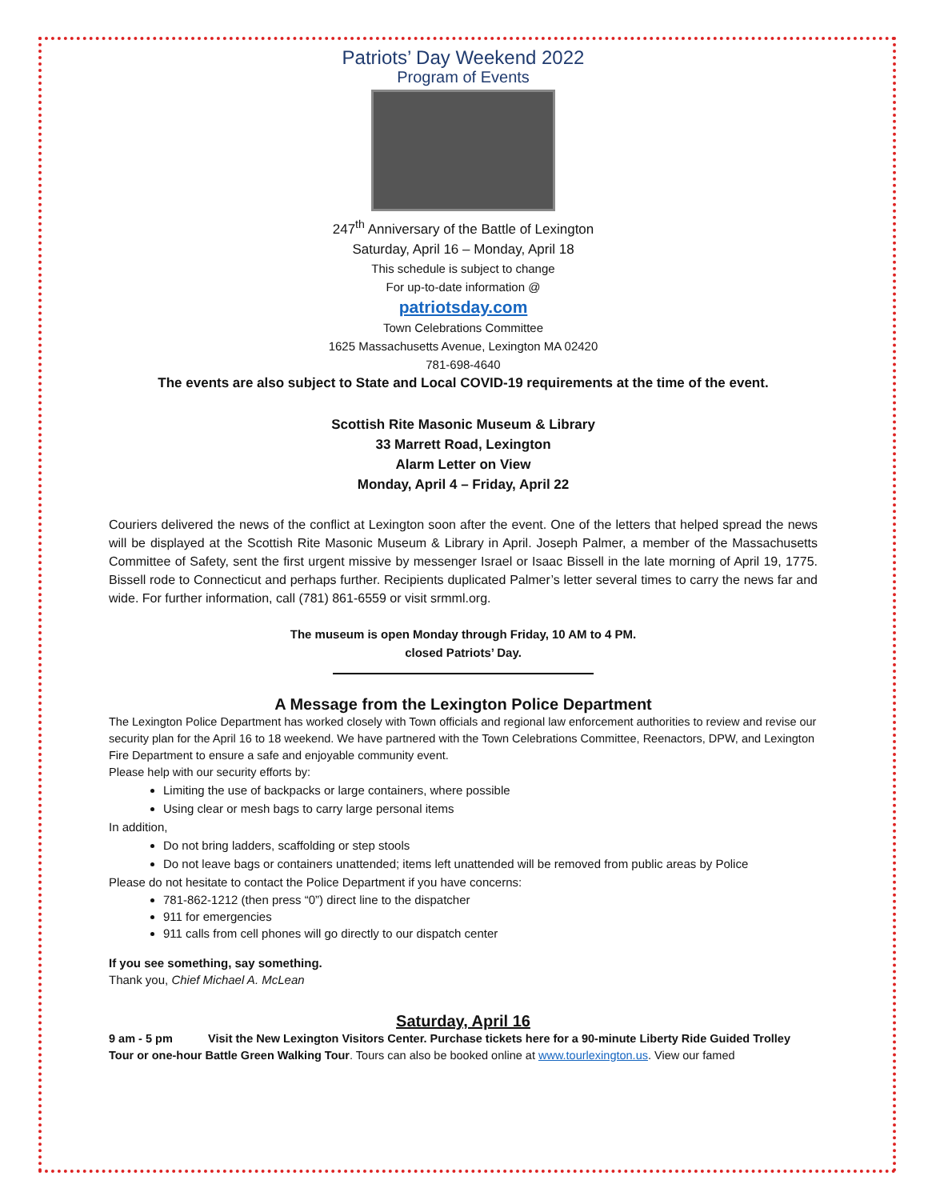Patriots’ Day Weekend 2022
Program of Events
247<sup>th</sup> Anniversary of the Battle of Lexington
Saturday, April 16 – Monday, April 18
This schedule is subject to change
For up-to-date information @
patriotsday.com
Town Celebrations Committee
1625 Massachusetts Avenue, Lexington MA 02420
781-698-4640
The events are also subject to State and Local COVID-19 requirements at the time of the event.
Scottish Rite Masonic Museum & Library
33 Marrett Road, Lexington
Alarm Letter on View
Monday, April 4 – Friday, April 22
Couriers delivered the news of the conflict at Lexington soon after the event. One of the letters that helped spread the news will be displayed at the Scottish Rite Masonic Museum & Library in April. Joseph Palmer, a member of the Massachusetts Committee of Safety, sent the first urgent missive by messenger Israel or Isaac Bissell in the late morning of April 19, 1775. Bissell rode to Connecticut and perhaps further. Recipients duplicated Palmer’s letter several times to carry the news far and wide. For further information, call (781) 861-6559 or visit srmml.org.
The museum is open Monday through Friday, 10 AM to 4 PM.
closed Patriots’ Day.
A Message from the Lexington Police Department
The Lexington Police Department has worked closely with Town officials and regional law enforcement authorities to review and revise our security plan for the April 16 to 18 weekend. We have partnered with the Town Celebrations Committee, Reenactors, DPW, and Lexington Fire Department to ensure a safe and enjoyable community event.
Please help with our security efforts by:
Limiting the use of backpacks or large containers, where possible
Using clear or mesh bags to carry large personal items
In addition,
Do not bring ladders, scaffolding or step stools
Do not leave bags or containers unattended; items left unattended will be removed from public areas by Police
Please do not hesitate to contact the Police Department if you have concerns:
781-862-1212 (then press “0”) direct line to the dispatcher
911 for emergencies
911 calls from cell phones will go directly to our dispatch center
If you see something, say something.
Thank you, Chief Michael A. McLean
Saturday, April 16
9 am - 5 pm Visit the New Lexington Visitors Center. Purchase tickets here for a 90-minute Liberty Ride Guided Trolley Tour or one-hour Battle Green Walking Tour. Tours can also be booked online at www.tourlexington.us. View our famed